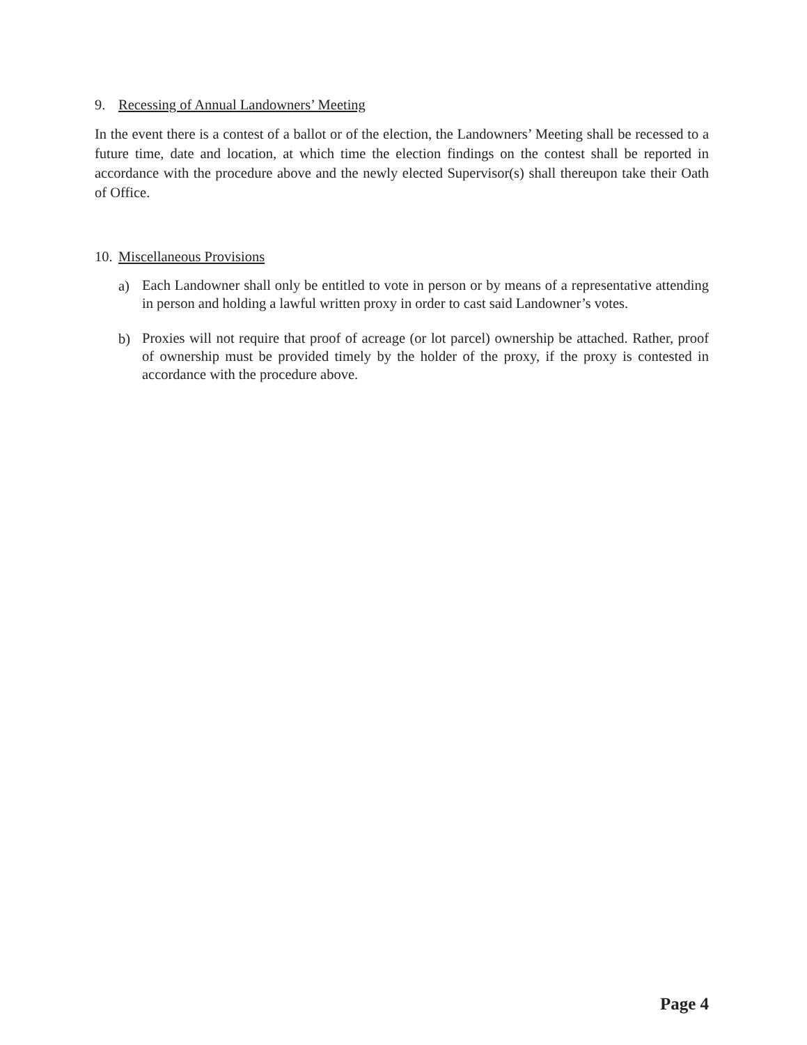9. Recessing of Annual Landowners’ Meeting
In the event there is a contest of a ballot or of the election, the Landowners’ Meeting shall be recessed to a future time, date and location, at which time the election findings on the contest shall be reported in accordance with the procedure above and the newly elected Supervisor(s) shall thereupon take their Oath of Office.
10. Miscellaneous Provisions
a)
Each Landowner shall only be entitled to vote in person or by means of a representative attending in person and holding a lawful written proxy in order to cast said Landowner’s votes.
b)
Proxies will not require that proof of acreage (or lot parcel) ownership be attached. Rather, proof of ownership must be provided timely by the holder of the proxy, if the proxy is contested in accordance with the procedure above.
Page 4